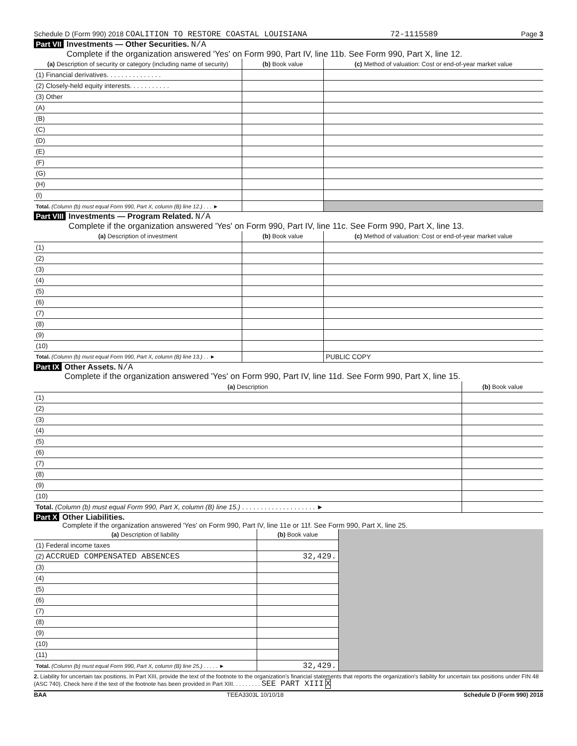Schedule D (Form 990) 2018 COALITION TO RESTORE COASTAL LOUISIANA 72-1115589 Page 3
Part VII
Investments — Other Securities. N/A
Complete if the organization answered 'Yes' on Form 990, Part IV, line 11b. See Form 990, Part X, line 12.
| (a) Description of security or category (including name of security) | (b) Book value | (c) Method of valuation: Cost or end-of-year market value |
| --- | --- | --- |
| (1) Financial derivatives. . . . . . . . . . . . . . . | | |
| (2) Closely-held equity interests. . . . . . . . . . . | | |
| (3) Other | | |
| (A) | | |
| (B) | | |
| (C) | | |
| (D) | | |
| (E) | | |
| (F) | | |
| (G) | | |
| (H) | | |
| (I) | | |
| Total. (Column (b) must equal Form 990, Part X, column (B) line 12.) . . . ► | | |
Part VIII
Investments — Program Related. N/A
Complete if the organization answered 'Yes' on Form 990, Part IV, line 11c. See Form 990, Part X, line 13.
| (a) Description of investment | (b) Book value | (c) Method of valuation: Cost or end-of-year market value |
| --- | --- | --- |
| (1) | | |
| (2) | | |
| (3) | | |
| (4) | | |
| (5) | | |
| (6) | | |
| (7) | | |
| (8) | | |
| (9) | | |
| (10) | | |
| Total. (Column (b) must equal Form 990, Part X, column (B) line 13.) . . ► | | PUBLIC COPY |
Part IX
Other Assets. N/A
Complete if the organization answered 'Yes' on Form 990, Part IV, line 11d. See Form 990, Part X, line 15.
| (a) Description | (b) Book value |
| --- | --- |
| (1) | |
| (2) | |
| (3) | |
| (4) | |
| (5) | |
| (6) | |
| (7) | |
| (8) | |
| (9) | |
| (10) | |
| Total. (Column (b) must equal Form 990, Part X, column (B) line 15.) . . . . . . . . . . . . . . . . . . . . ► | |
Part X
Other Liabilities.
Complete if the organization answered 'Yes' on Form 990, Part IV, line 11e or 11f. See Form 990, Part X, line 25.
| (a) Description of liability | (b) Book value | |
| (1) Federal income taxes | | |
| (2) ACCRUED COMPENSATED ABSENCES | 32,429. | |
| (3) | | |
| (4) | | |
| (5) | | |
| (6) | | |
| (7) | | |
| (8) | | |
| (9) | | |
| (10) | | |
| (11) | | |
| Total. (Column (b) must equal Form 990, Part X, column (B) line 25.) . . . . . ► | 32,429. | |
2. Liability for uncertain tax positions. In Part XIII, provide the text of the footnote to the organization's financial statements that reports the organization's liability for uncertain tax positions under FIN 48 (ASC 740). Check here if the text of the footnote has been provided in Part XIII. . . . . . . . . SEE PART XIII X
BAA TEEA3303L 10/10/18 Schedule D (Form 990) 2018